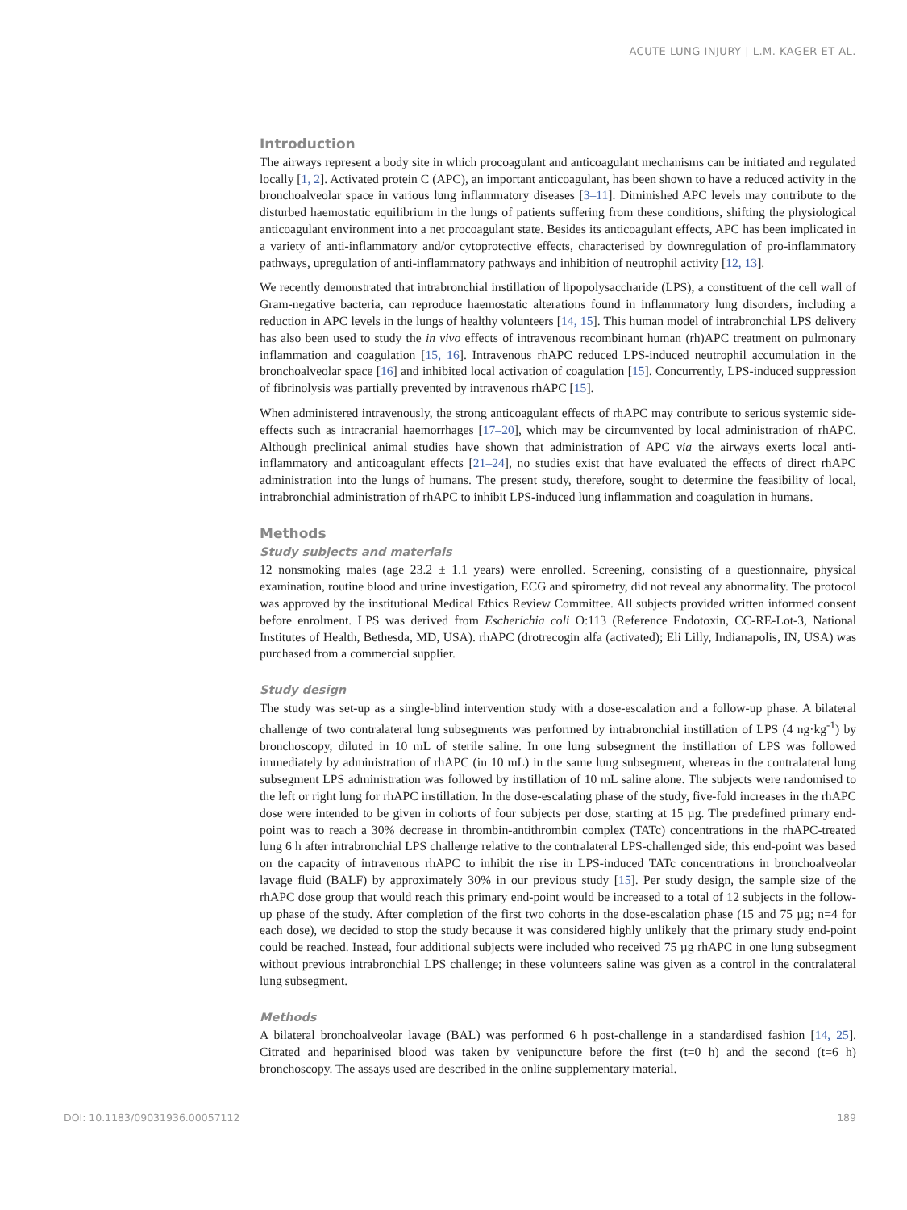ACUTE LUNG INJURY | L.M. KAGER ET AL.
Introduction
The airways represent a body site in which procoagulant and anticoagulant mechanisms can be initiated and regulated locally [1, 2]. Activated protein C (APC), an important anticoagulant, has been shown to have a reduced activity in the bronchoalveolar space in various lung inflammatory diseases [3–11]. Diminished APC levels may contribute to the disturbed haemostatic equilibrium in the lungs of patients suffering from these conditions, shifting the physiological anticoagulant environment into a net procoagulant state. Besides its anticoagulant effects, APC has been implicated in a variety of anti-inflammatory and/or cytoprotective effects, characterised by downregulation of pro-inflammatory pathways, upregulation of anti-inflammatory pathways and inhibition of neutrophil activity [12, 13].
We recently demonstrated that intrabronchial instillation of lipopolysaccharide (LPS), a constituent of the cell wall of Gram-negative bacteria, can reproduce haemostatic alterations found in inflammatory lung disorders, including a reduction in APC levels in the lungs of healthy volunteers [14, 15]. This human model of intrabronchial LPS delivery has also been used to study the in vivo effects of intravenous recombinant human (rh)APC treatment on pulmonary inflammation and coagulation [15, 16]. Intravenous rhAPC reduced LPS-induced neutrophil accumulation in the bronchoalveolar space [16] and inhibited local activation of coagulation [15]. Concurrently, LPS-induced suppression of fibrinolysis was partially prevented by intravenous rhAPC [15].
When administered intravenously, the strong anticoagulant effects of rhAPC may contribute to serious systemic side-effects such as intracranial haemorrhages [17–20], which may be circumvented by local administration of rhAPC. Although preclinical animal studies have shown that administration of APC via the airways exerts local anti-inflammatory and anticoagulant effects [21–24], no studies exist that have evaluated the effects of direct rhAPC administration into the lungs of humans. The present study, therefore, sought to determine the feasibility of local, intrabronchial administration of rhAPC to inhibit LPS-induced lung inflammation and coagulation in humans.
Methods
Study subjects and materials
12 nonsmoking males (age 23.2 ± 1.1 years) were enrolled. Screening, consisting of a questionnaire, physical examination, routine blood and urine investigation, ECG and spirometry, did not reveal any abnormality. The protocol was approved by the institutional Medical Ethics Review Committee. All subjects provided written informed consent before enrolment. LPS was derived from Escherichia coli O:113 (Reference Endotoxin, CC-RE-Lot-3, National Institutes of Health, Bethesda, MD, USA). rhAPC (drotrecogin alfa (activated); Eli Lilly, Indianapolis, IN, USA) was purchased from a commercial supplier.
Study design
The study was set-up as a single-blind intervention study with a dose-escalation and a follow-up phase. A bilateral challenge of two contralateral lung subsegments was performed by intrabronchial instillation of LPS (4 ng·kg<sup>-1</sup>) by bronchoscopy, diluted in 10 mL of sterile saline. In one lung subsegment the instillation of LPS was followed immediately by administration of rhAPC (in 10 mL) in the same lung subsegment, whereas in the contralateral lung subsegment LPS administration was followed by instillation of 10 mL saline alone. The subjects were randomised to the left or right lung for rhAPC instillation. In the dose-escalating phase of the study, five-fold increases in the rhAPC dose were intended to be given in cohorts of four subjects per dose, starting at 15 µg. The predefined primary end-point was to reach a 30% decrease in thrombin-antithrombin complex (TATc) concentrations in the rhAPC-treated lung 6 h after intrabronchial LPS challenge relative to the contralateral LPS-challenged side; this end-point was based on the capacity of intravenous rhAPC to inhibit the rise in LPS-induced TATc concentrations in bronchoalveolar lavage fluid (BALF) by approximately 30% in our previous study [15]. Per study design, the sample size of the rhAPC dose group that would reach this primary end-point would be increased to a total of 12 subjects in the follow-up phase of the study. After completion of the first two cohorts in the dose-escalation phase (15 and 75 µg; n=4 for each dose), we decided to stop the study because it was considered highly unlikely that the primary study end-point could be reached. Instead, four additional subjects were included who received 75 µg rhAPC in one lung subsegment without previous intrabronchial LPS challenge; in these volunteers saline was given as a control in the contralateral lung subsegment.
Methods
A bilateral bronchoalveolar lavage (BAL) was performed 6 h post-challenge in a standardised fashion [14, 25]. Citrated and heparinised blood was taken by venipuncture before the first (t=0 h) and the second (t=6 h) bronchoscopy. The assays used are described in the online supplementary material.
DOI: 10.1183/09031936.00057112 189